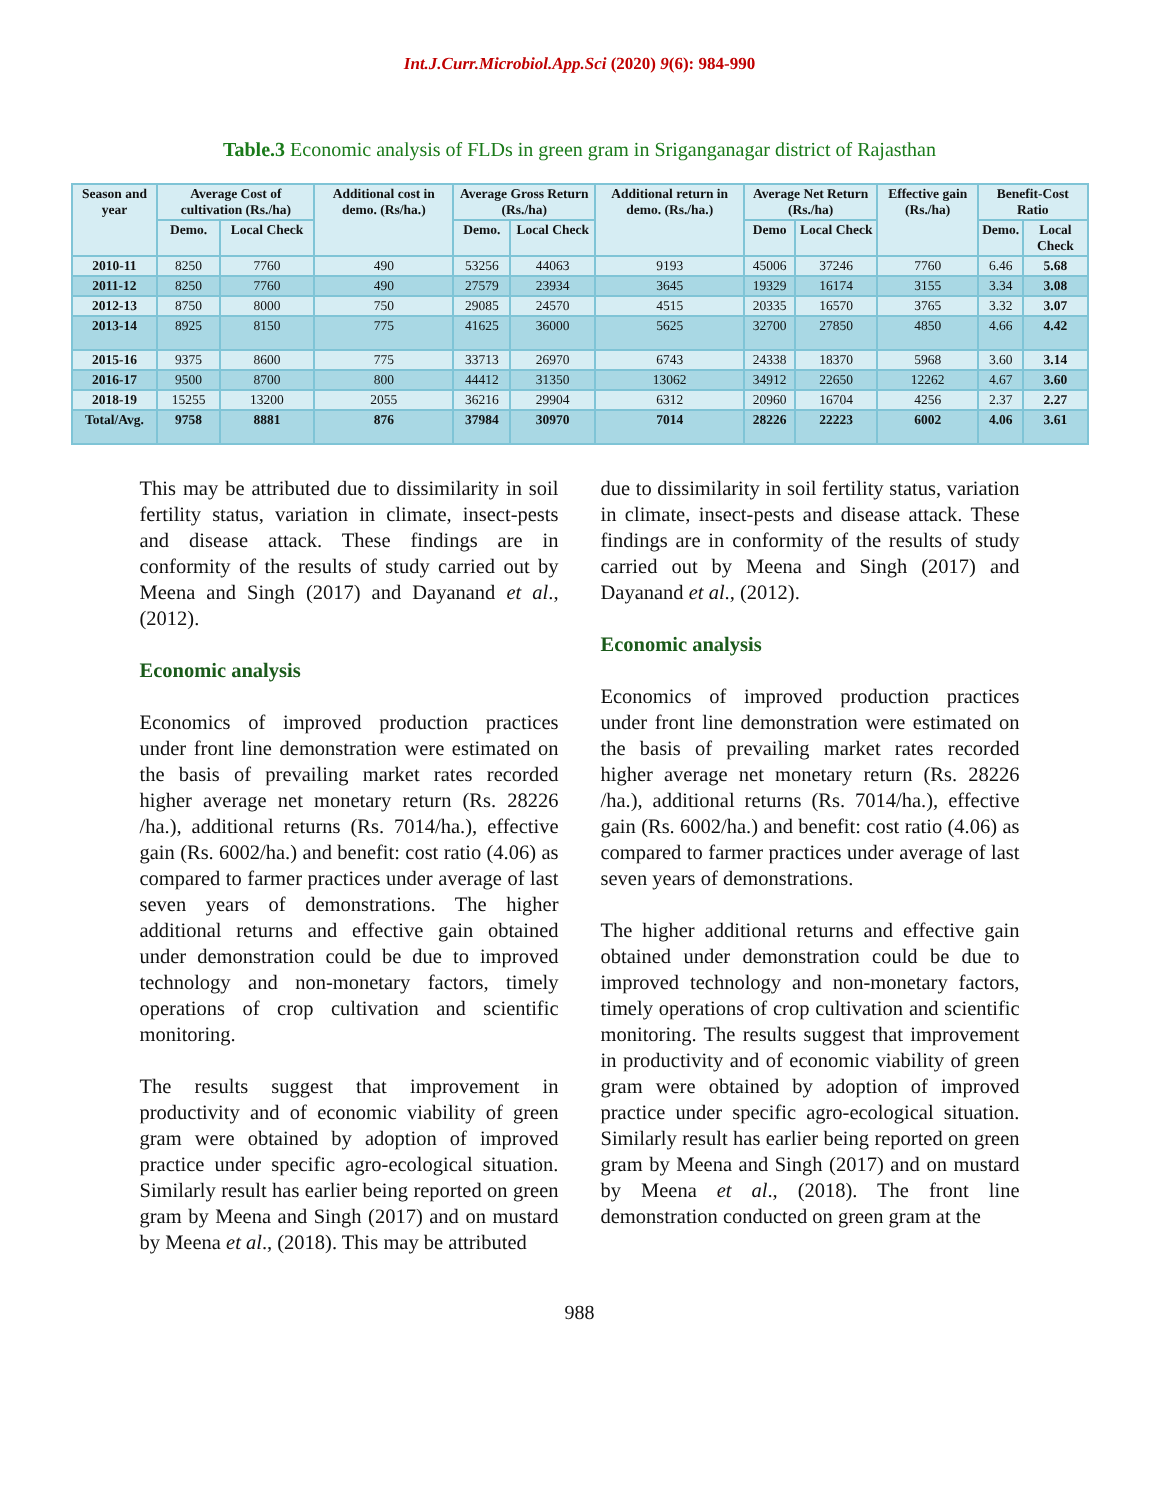Int.J.Curr.Microbiol.App.Sci (2020) 9(6): 984-990
Table.3 Economic analysis of FLDs in green gram in Sriganganagar district of Rajasthan
| Season and year | Average Cost of cultivation (Rs./ha) | | Additional cost in demo. (Rs/ha.) | Average Gross Return (Rs./ha) | | Additional return in demo. (Rs./ha.) | Average Net Return (Rs./ha) | | Effective gain (Rs./ha) | Benefit-Cost Ratio | |
| --- | --- | --- | --- | --- | --- | --- | --- | --- | --- | --- | --- |
| | Demo. | Local Check | | Demo. | Local Check | | Demo | Local Check | | Demo. | Local Check |
| 2010-11 | 8250 | 7760 | 490 | 53256 | 44063 | 9193 | 45006 | 37246 | 7760 | 6.46 | 5.68 |
| 2011-12 | 8250 | 7760 | 490 | 27579 | 23934 | 3645 | 19329 | 16174 | 3155 | 3.34 | 3.08 |
| 2012-13 | 8750 | 8000 | 750 | 29085 | 24570 | 4515 | 20335 | 16570 | 3765 | 3.32 | 3.07 |
| 2013-14 | 8925 | 8150 | 775 | 41625 | 36000 | 5625 | 32700 | 27850 | 4850 | 4.66 | 4.42 |
| 2015-16 | 9375 | 8600 | 775 | 33713 | 26970 | 6743 | 24338 | 18370 | 5968 | 3.60 | 3.14 |
| 2016-17 | 9500 | 8700 | 800 | 44412 | 31350 | 13062 | 34912 | 22650 | 12262 | 4.67 | 3.60 |
| 2018-19 | 15255 | 13200 | 2055 | 36216 | 29904 | 6312 | 20960 | 16704 | 4256 | 2.37 | 2.27 |
| Total/Avg. | 9758 | 8881 | 876 | 37984 | 30970 | 7014 | 28226 | 22223 | 6002 | 4.06 | 3.61 |
This may be attributed due to dissimilarity in soil fertility status, variation in climate, insect-pests and disease attack. These findings are in conformity of the results of study carried out by Meena and Singh (2017) and Dayanand et al., (2012).
Economic analysis
Economics of improved production practices under front line demonstration were estimated on the basis of prevailing market rates recorded higher average net monetary return (Rs. 28226 /ha.), additional returns (Rs. 7014/ha.), effective gain (Rs. 6002/ha.) and benefit: cost ratio (4.06) as compared to farmer practices under average of last seven years of demonstrations. The higher additional returns and effective gain obtained under demonstration could be due to improved technology and non-monetary factors, timely operations of crop cultivation and scientific monitoring.
The results suggest that improvement in productivity and of economic viability of green gram were obtained by adoption of improved practice under specific agro-ecological situation. Similarly result has earlier being reported on green gram by Meena and Singh (2017) and on mustard by Meena et al., (2018). This may be attributed
due to dissimilarity in soil fertility status, variation in climate, insect-pests and disease attack. These findings are in conformity of the results of study carried out by Meena and Singh (2017) and Dayanand et al., (2012).
Economic analysis
Economics of improved production practices under front line demonstration were estimated on the basis of prevailing market rates recorded higher average net monetary return (Rs. 28226 /ha.), additional returns (Rs. 7014/ha.), effective gain (Rs. 6002/ha.) and benefit: cost ratio (4.06) as compared to farmer practices under average of last seven years of demonstrations.
The higher additional returns and effective gain obtained under demonstration could be due to improved technology and non-monetary factors, timely operations of crop cultivation and scientific monitoring. The results suggest that improvement in productivity and of economic viability of green gram were obtained by adoption of improved practice under specific agro-ecological situation. Similarly result has earlier being reported on green gram by Meena and Singh (2017) and on mustard by Meena et al., (2018). The front line demonstration conducted on green gram at the
988